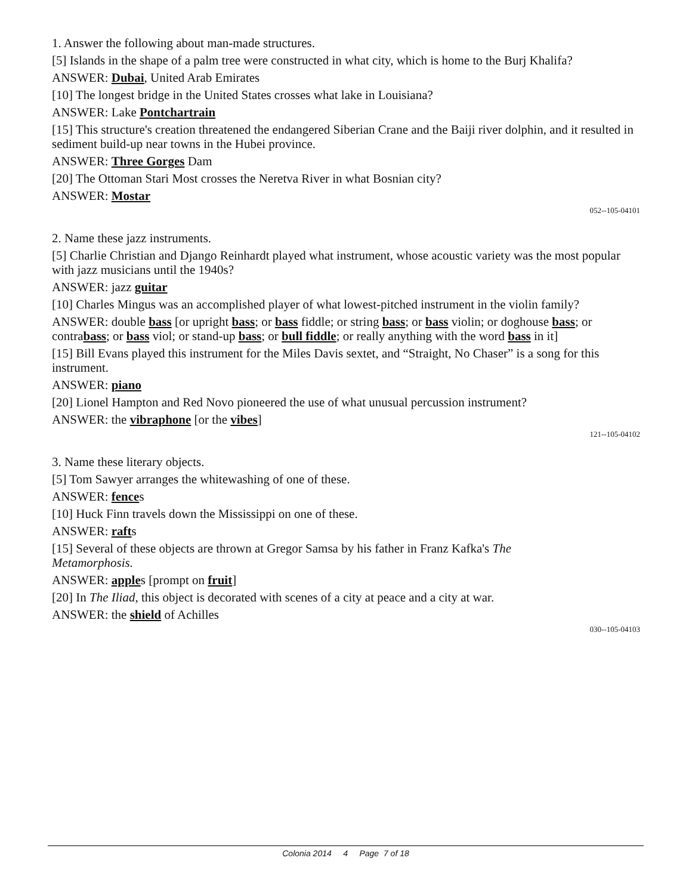1. Answer the following about man-made structures.
[5] Islands in the shape of a palm tree were constructed in what city, which is home to the Burj Khalifa?
ANSWER: Dubai, United Arab Emirates
[10] The longest bridge in the United States crosses what lake in Louisiana?
ANSWER: Lake Pontchartrain
[15] This structure's creation threatened the endangered Siberian Crane and the Baiji river dolphin, and it resulted in sediment build-up near towns in the Hubei province.
ANSWER: Three Gorges Dam
[20] The Ottoman Stari Most crosses the Neretva River in what Bosnian city?
ANSWER: Mostar
052--105-04101
2. Name these jazz instruments.
[5] Charlie Christian and Django Reinhardt played what instrument, whose acoustic variety was the most popular with jazz musicians until the 1940s?
ANSWER: jazz guitar
[10] Charles Mingus was an accomplished player of what lowest-pitched instrument in the violin family?
ANSWER: double bass [or upright bass; or bass fiddle; or string bass; or bass violin; or doghouse bass; or contrabass; or bass viol; or stand-up bass; or bull fiddle; or really anything with the word bass in it]
[15] Bill Evans played this instrument for the Miles Davis sextet, and “Straight, No Chaser” is a song for this instrument.
ANSWER: piano
[20] Lionel Hampton and Red Novo pioneered the use of what unusual percussion instrument?
ANSWER: the vibraphone [or the vibes]
121--105-04102
3. Name these literary objects.
[5] Tom Sawyer arranges the whitewashing of one of these.
ANSWER: fences
[10] Huck Finn travels down the Mississippi on one of these.
ANSWER: rafts
[15] Several of these objects are thrown at Gregor Samsa by his father in Franz Kafka's The
Metamorphosis.
ANSWER: apples [prompt on fruit]
[20] In The Iliad, this object is decorated with scenes of a city at peace and a city at war.
ANSWER: the shield of Achilles
030--105-04103
Colonia 2014 4 Page 7 of 18